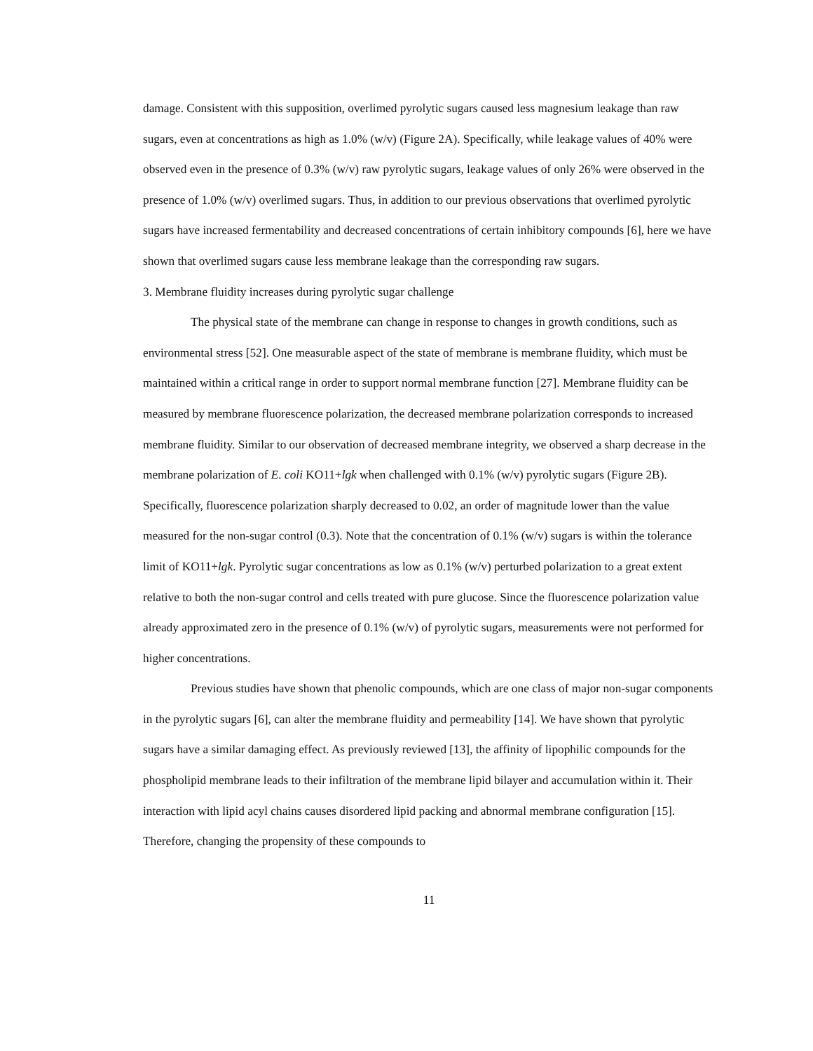damage. Consistent with this supposition, overlimed pyrolytic sugars caused less magnesium leakage than raw sugars, even at concentrations as high as 1.0% (w/v) (Figure 2A). Specifically, while leakage values of 40% were observed even in the presence of 0.3% (w/v) raw pyrolytic sugars, leakage values of only 26% were observed in the presence of 1.0% (w/v) overlimed sugars. Thus, in addition to our previous observations that overlimed pyrolytic sugars have increased fermentability and decreased concentrations of certain inhibitory compounds [6], here we have shown that overlimed sugars cause less membrane leakage than the corresponding raw sugars.
3. Membrane fluidity increases during pyrolytic sugar challenge
The physical state of the membrane can change in response to changes in growth conditions, such as environmental stress [52]. One measurable aspect of the state of membrane is membrane fluidity, which must be maintained within a critical range in order to support normal membrane function [27]. Membrane fluidity can be measured by membrane fluorescence polarization, the decreased membrane polarization corresponds to increased membrane fluidity. Similar to our observation of decreased membrane integrity, we observed a sharp decrease in the membrane polarization of E. coli KO11+lgk when challenged with 0.1% (w/v) pyrolytic sugars (Figure 2B). Specifically, fluorescence polarization sharply decreased to 0.02, an order of magnitude lower than the value measured for the non-sugar control (0.3). Note that the concentration of 0.1% (w/v) sugars is within the tolerance limit of KO11+lgk. Pyrolytic sugar concentrations as low as 0.1% (w/v) perturbed polarization to a great extent relative to both the non-sugar control and cells treated with pure glucose. Since the fluorescence polarization value already approximated zero in the presence of 0.1% (w/v) of pyrolytic sugars, measurements were not performed for higher concentrations.
Previous studies have shown that phenolic compounds, which are one class of major non-sugar components in the pyrolytic sugars [6], can alter the membrane fluidity and permeability [14]. We have shown that pyrolytic sugars have a similar damaging effect. As previously reviewed [13], the affinity of lipophilic compounds for the phospholipid membrane leads to their infiltration of the membrane lipid bilayer and accumulation within it. Their interaction with lipid acyl chains causes disordered lipid packing and abnormal membrane configuration [15]. Therefore, changing the propensity of these compounds to
11